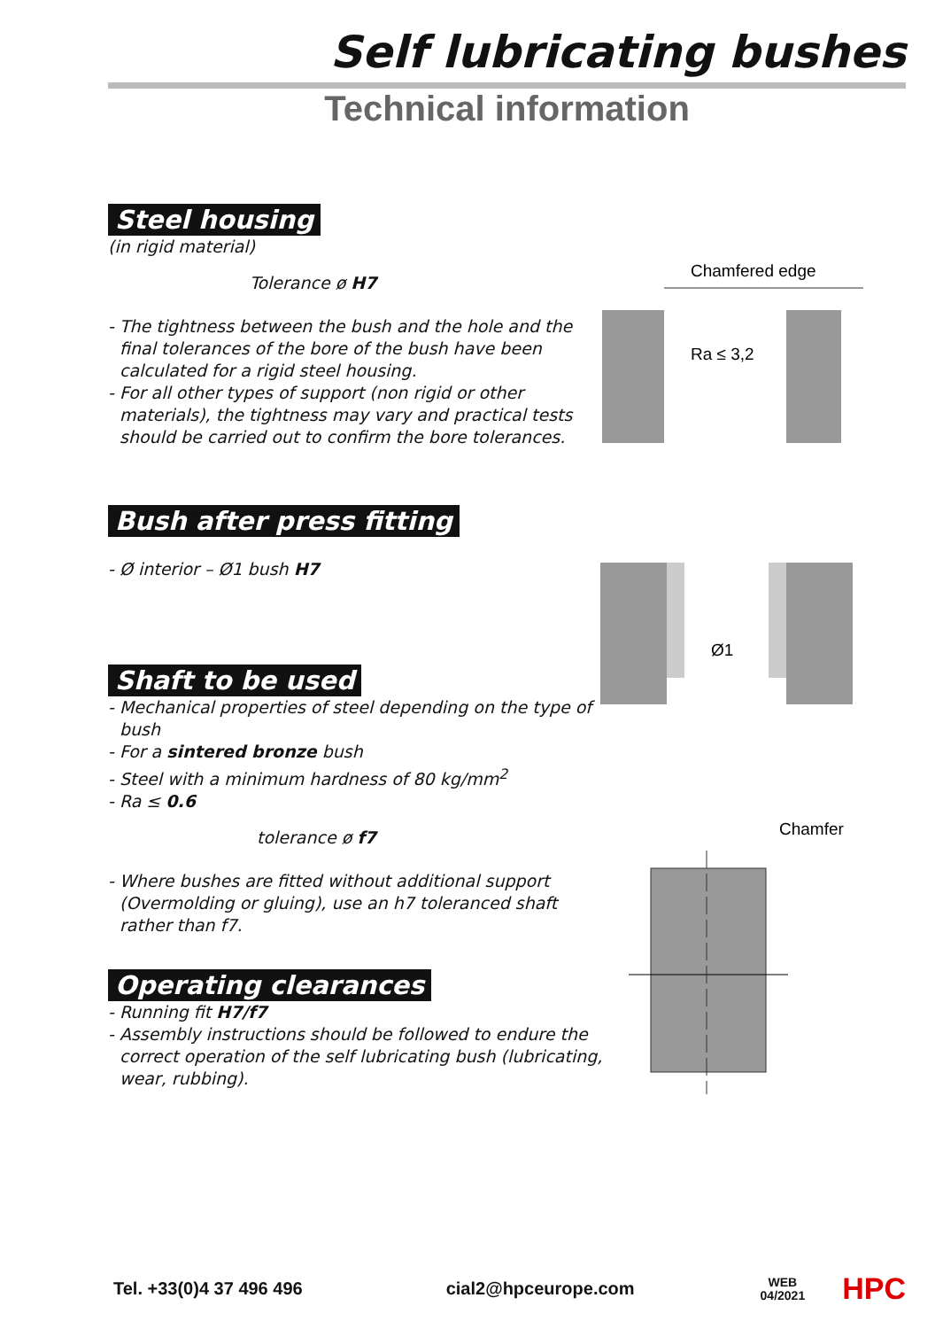Self lubricating bushes
Technical information
Steel housing
(in rigid material)
Tolerance ø H7
- The tightness between the bush and the hole and the final tolerances of the bore of the bush have been calculated for a rigid steel housing.
- For all other types of support (non rigid or other materials), the tightness may vary and practical tests should be carried out to confirm the bore tolerances.
Bush after press fitting
- Ø interior – Ø1 bush H7
Shaft to be used
- Mechanical properties of steel depending on the type of bush
- For a sintered bronze bush
- Steel with a minimum hardness of 80 kg/mm<sup>2</sup>
- Ra ≤ 0.6
tolerance ø f7
- Where bushes are fitted without additional support (Overmolding or gluing), use an h7 toleranced shaft rather than f7.
Operating clearances
- Running fit H7/f7
- Assembly instructions should be followed to endure the correct operation of the self lubricating bush (lubricating, wear, rubbing).
Chamfered edge
Ra ≤ 3,2
Ø1
Chamfer
Tel. +33(0)4 37 496 496 cial2@hpceurope.com WEB
04/2021 HPC